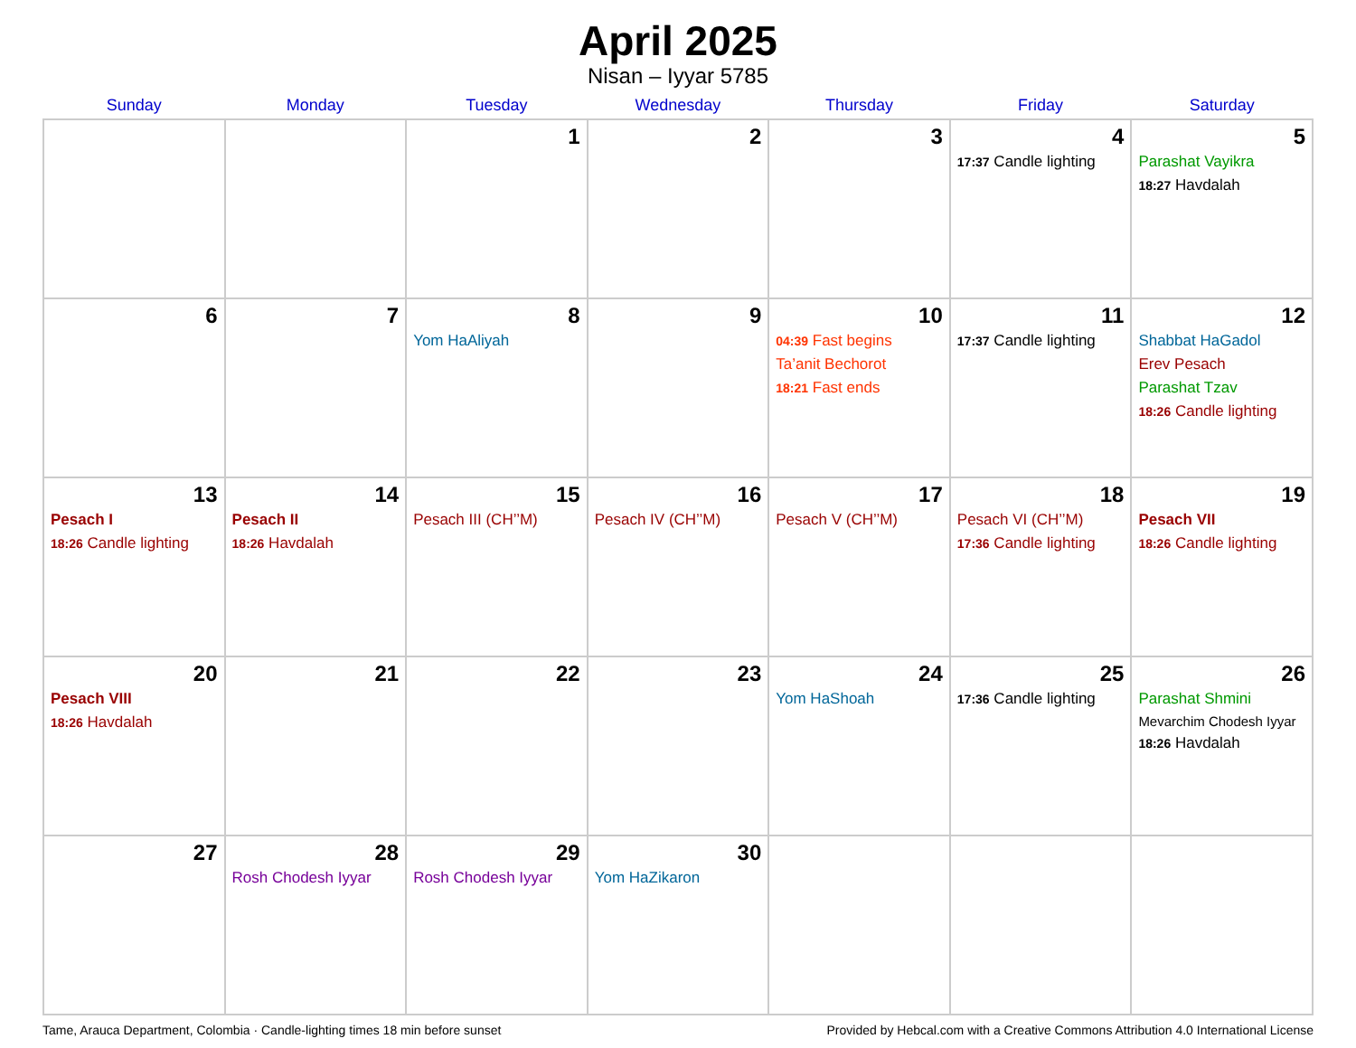April 2025
Nisan – Iyyar 5785
| Sunday | Monday | Tuesday | Wednesday | Thursday | Friday | Saturday |
| --- | --- | --- | --- | --- | --- | --- |
| | | 1 | 2 | 3 | 4 17:37 Candle lighting | 5 Parashat Vayikra 18:27 Havdalah |
| 6 | 7 | 8 Yom HaAliyah | 9 | 10 04:39 Fast begins Ta’anit Bechorot 18:21 Fast ends | 11 17:37 Candle lighting | 12 Shabbat HaGadol Erev Pesach Parashat Tzav 18:26 Candle lighting |
| 13 Pesach I 18:26 Candle lighting | 14 Pesach II 18:26 Havdalah | 15 Pesach III (CH’’M) | 16 Pesach IV (CH’’M) | 17 Pesach V (CH’’M) | 18 Pesach VI (CH’’M) 17:36 Candle lighting | 19 Pesach VII 18:26 Candle lighting |
| 20 Pesach VIII 18:26 Havdalah | 21 | 22 | 23 | 24 Yom HaShoah | 25 17:36 Candle lighting | 26 Parashat Shmini Mevarchim Chodesh Iyyar 18:26 Havdalah |
| 27 | 28 Rosh Chodesh Iyyar | 29 Rosh Chodesh Iyyar | 30 Yom HaZikaron | | | |
Tame, Arauca Department, Colombia · Candle-lighting times 18 min before sunset Provided by Hebcal.com with a Creative Commons Attribution 4.0 International License